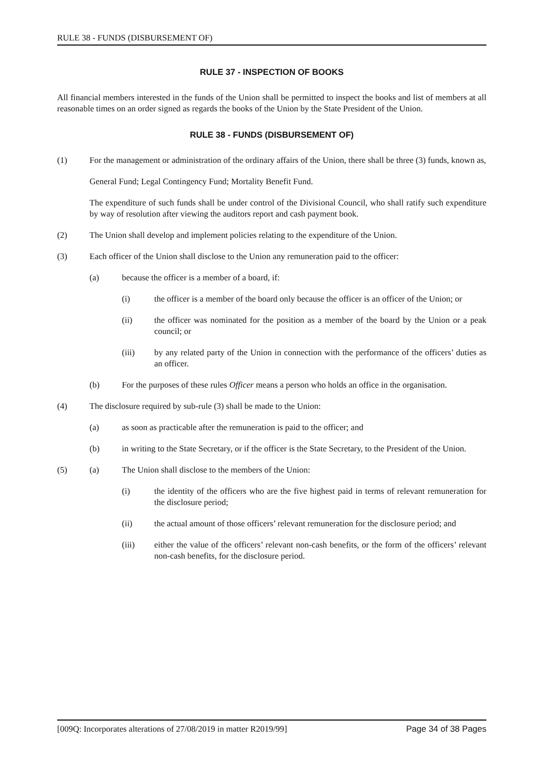RULE 38 - FUNDS (DISBURSEMENT OF)
RULE 37 - INSPECTION OF BOOKS
All financial members interested in the funds of the Union shall be permitted to inspect the books and list of members at all reasonable times on an order signed as regards the books of the Union by the State President of the Union.
RULE 38 - FUNDS (DISBURSEMENT OF)
(1) For the management or administration of the ordinary affairs of the Union, there shall be three (3) funds, known as,
General Fund; Legal Contingency Fund; Mortality Benefit Fund.
The expenditure of such funds shall be under control of the Divisional Council, who shall ratify such expenditure by way of resolution after viewing the auditors report and cash payment book.
(2) The Union shall develop and implement policies relating to the expenditure of the Union.
(3) Each officer of the Union shall disclose to the Union any remuneration paid to the officer:
(a) because the officer is a member of a board, if:
(i) the officer is a member of the board only because the officer is an officer of the Union; or
(ii) the officer was nominated for the position as a member of the board by the Union or a peak council; or
(iii) by any related party of the Union in connection with the performance of the officers’ duties as an officer.
(b) For the purposes of these rules Officer means a person who holds an office in the organisation.
(4) The disclosure required by sub-rule (3) shall be made to the Union:
(a) as soon as practicable after the remuneration is paid to the officer; and
(b) in writing to the State Secretary, or if the officer is the State Secretary, to the President of the Union.
(5) (a) The Union shall disclose to the members of the Union:
(i) the identity of the officers who are the five highest paid in terms of relevant remuneration for the disclosure period;
(ii) the actual amount of those officers’ relevant remuneration for the disclosure period; and
(iii) either the value of the officers’ relevant non-cash benefits, or the form of the officers’ relevant non-cash benefits, for the disclosure period.
[009Q: Incorporates alterations of 27/08/2019 in matter R2019/99] Page 34 of 38 Pages